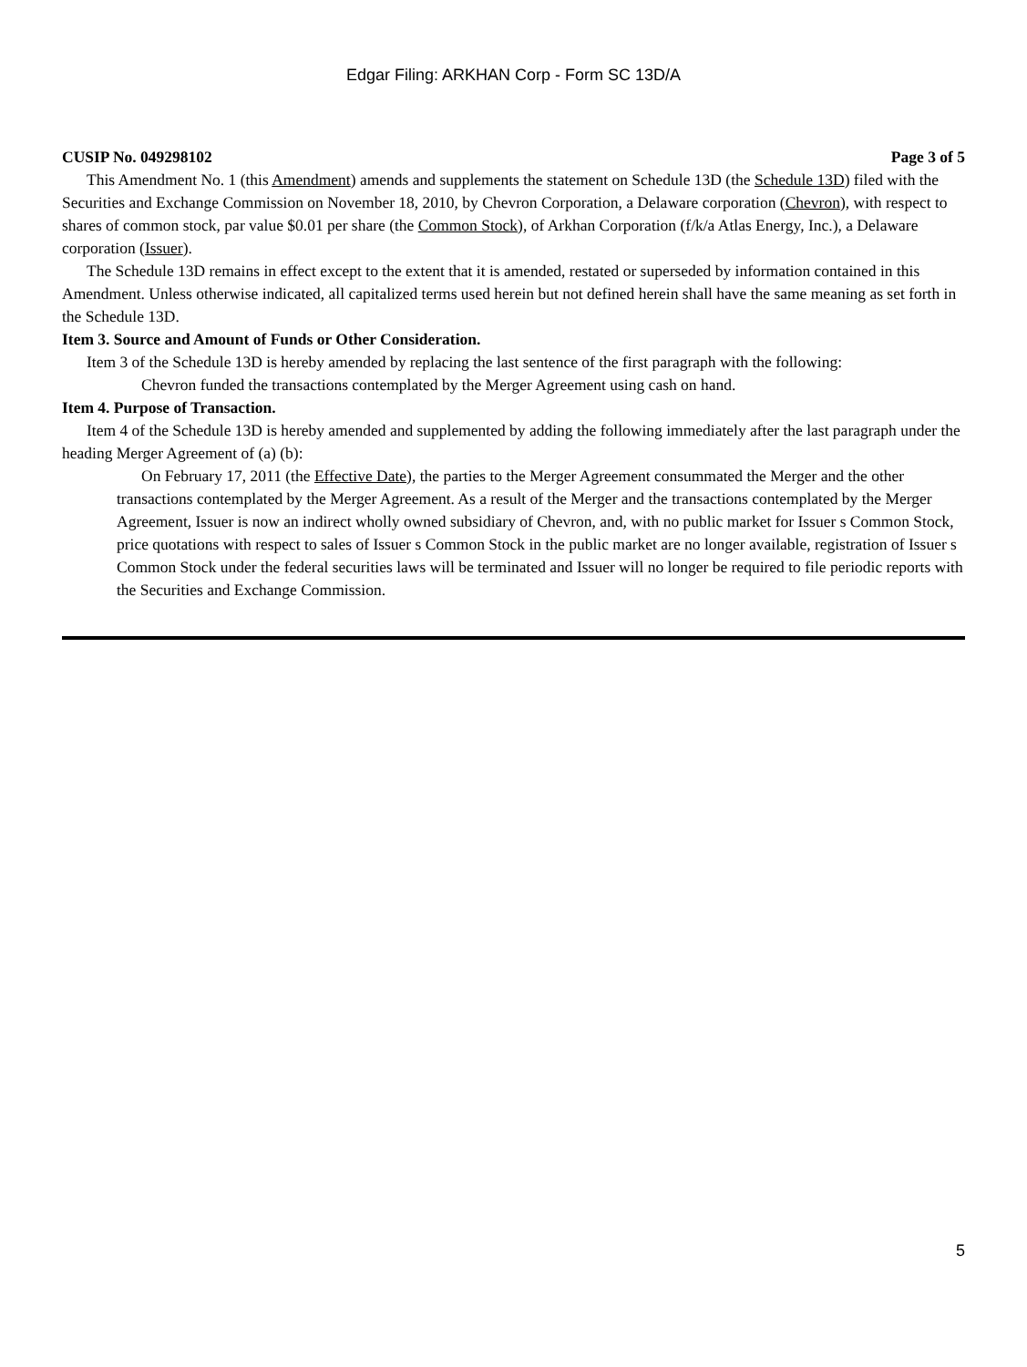Edgar Filing: ARKHAN Corp - Form SC 13D/A
CUSIP No. 049298102 Page 3 of 5
This Amendment No. 1 (this Amendment) amends and supplements the statement on Schedule 13D (the Schedule 13D) filed with the Securities and Exchange Commission on November 18, 2010, by Chevron Corporation, a Delaware corporation (Chevron), with respect to shares of common stock, par value $0.01 per share (the Common Stock), of Arkhan Corporation (f/k/a Atlas Energy, Inc.), a Delaware corporation (Issuer).
The Schedule 13D remains in effect except to the extent that it is amended, restated or superseded by information contained in this Amendment. Unless otherwise indicated, all capitalized terms used herein but not defined herein shall have the same meaning as set forth in the Schedule 13D.
Item 3. Source and Amount of Funds or Other Consideration.
Item 3 of the Schedule 13D is hereby amended by replacing the last sentence of the first paragraph with the following:
Chevron funded the transactions contemplated by the Merger Agreement using cash on hand.
Item 4. Purpose of Transaction.
Item 4 of the Schedule 13D is hereby amended and supplemented by adding the following immediately after the last paragraph under the heading Merger Agreement of (a) (b):
On February 17, 2011 (the Effective Date), the parties to the Merger Agreement consummated the Merger and the other transactions contemplated by the Merger Agreement. As a result of the Merger and the transactions contemplated by the Merger Agreement, Issuer is now an indirect wholly owned subsidiary of Chevron, and, with no public market for Issuer s Common Stock, price quotations with respect to sales of Issuer s Common Stock in the public market are no longer available, registration of Issuer s Common Stock under the federal securities laws will be terminated and Issuer will no longer be required to file periodic reports with the Securities and Exchange Commission.
5